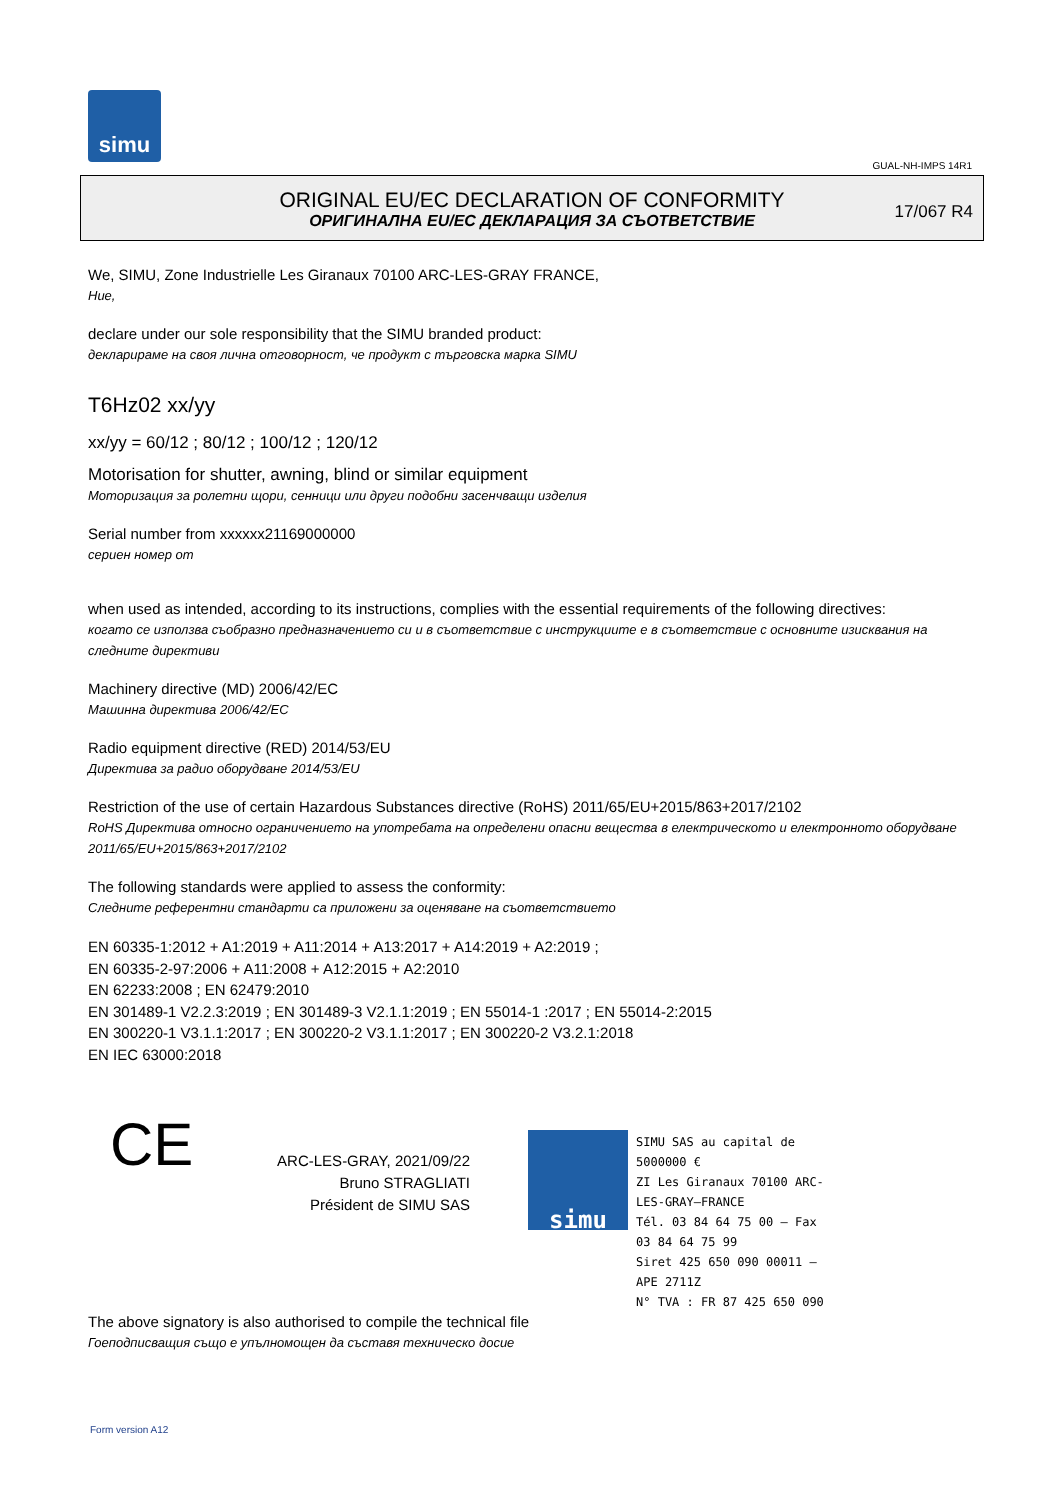simu
GUAL-NH-IMPS 14R1
ORIGINAL EU/EC DECLARATION OF CONFORMITY
ОРИГИНАЛНА EU/EC ДЕКЛАРАЦИЯ ЗА СЪОТВЕТСТВИЕ
17/067 R4
We, SIMU, Zone Industrielle Les Giranaux 70100 ARC-LES-GRAY FRANCE,
Ние,
declare under our sole responsibility that the SIMU branded product:
декларираме на своя лична отговорност, че продукт с търговска марка SIMU
T6Hz02 xx/yy
xx/yy = 60/12 ; 80/12 ; 100/12 ; 120/12
Motorisation for shutter, awning, blind or similar equipment
Моторизация за ролетни щори, сенници или други подобни засенчващи изделия
Serial number from xxxxxx21169000000
сериен номер от
when used as intended, according to its instructions, complies with the essential requirements of the following directives:
когато се използва съобразно предназначението си и в съответствие с инструкциите е в съответствие с основните изисквания на следните директиви
Machinery directive (MD) 2006/42/EC
Машинна директива 2006/42/EC
Radio equipment directive (RED) 2014/53/EU
Директива за радио оборудване 2014/53/EU
Restriction of the use of certain Hazardous Substances directive (RoHS) 2011/65/EU+2015/863+2017/2102
RoHS Директива относно ограничението на употребата на определени опасни вещества в електрическото и електронното оборудване 2011/65/EU+2015/863+2017/2102
The following standards were applied to assess the conformity:
Следните референтни стандарти са приложени за оценяване на съответствието
EN 60335-1:2012 + A1:2019 + A11:2014 + A13:2017 + A14:2019 + A2:2019 ;
EN 60335-2-97:2006 + A11:2008 + A12:2015 + A2:2010
EN 62233:2008 ; EN 62479:2010
EN 301489-1 V2.2.3:2019 ; EN 301489-3 V2.1.1:2019 ; EN 55014-1 :2017 ; EN 55014-2:2015
EN 300220-1 V3.1.1:2017 ; EN 300220-2 V3.1.1:2017 ; EN 300220-2 V3.2.1:2018
EN IEC 63000:2018
CE
ARC-LES-GRAY, 2021/09/22
Bruno STRAGLIATI
Président de SIMU SAS
simu
SIMU SAS au capital de 5000000 €
ZI Les Giranaux 70100 ARC-LES-GRAY–FRANCE
Tél. 03 84 64 75 00 – Fax 03 84 64 75 99
Siret 425 650 090 00011 – APE 2711Z
N° TVA : FR 87 425 650 090
The above signatory is also authorised to compile the technical file
Гоеподписващия също е упълномощен да съставя техническо досие
Form version A12